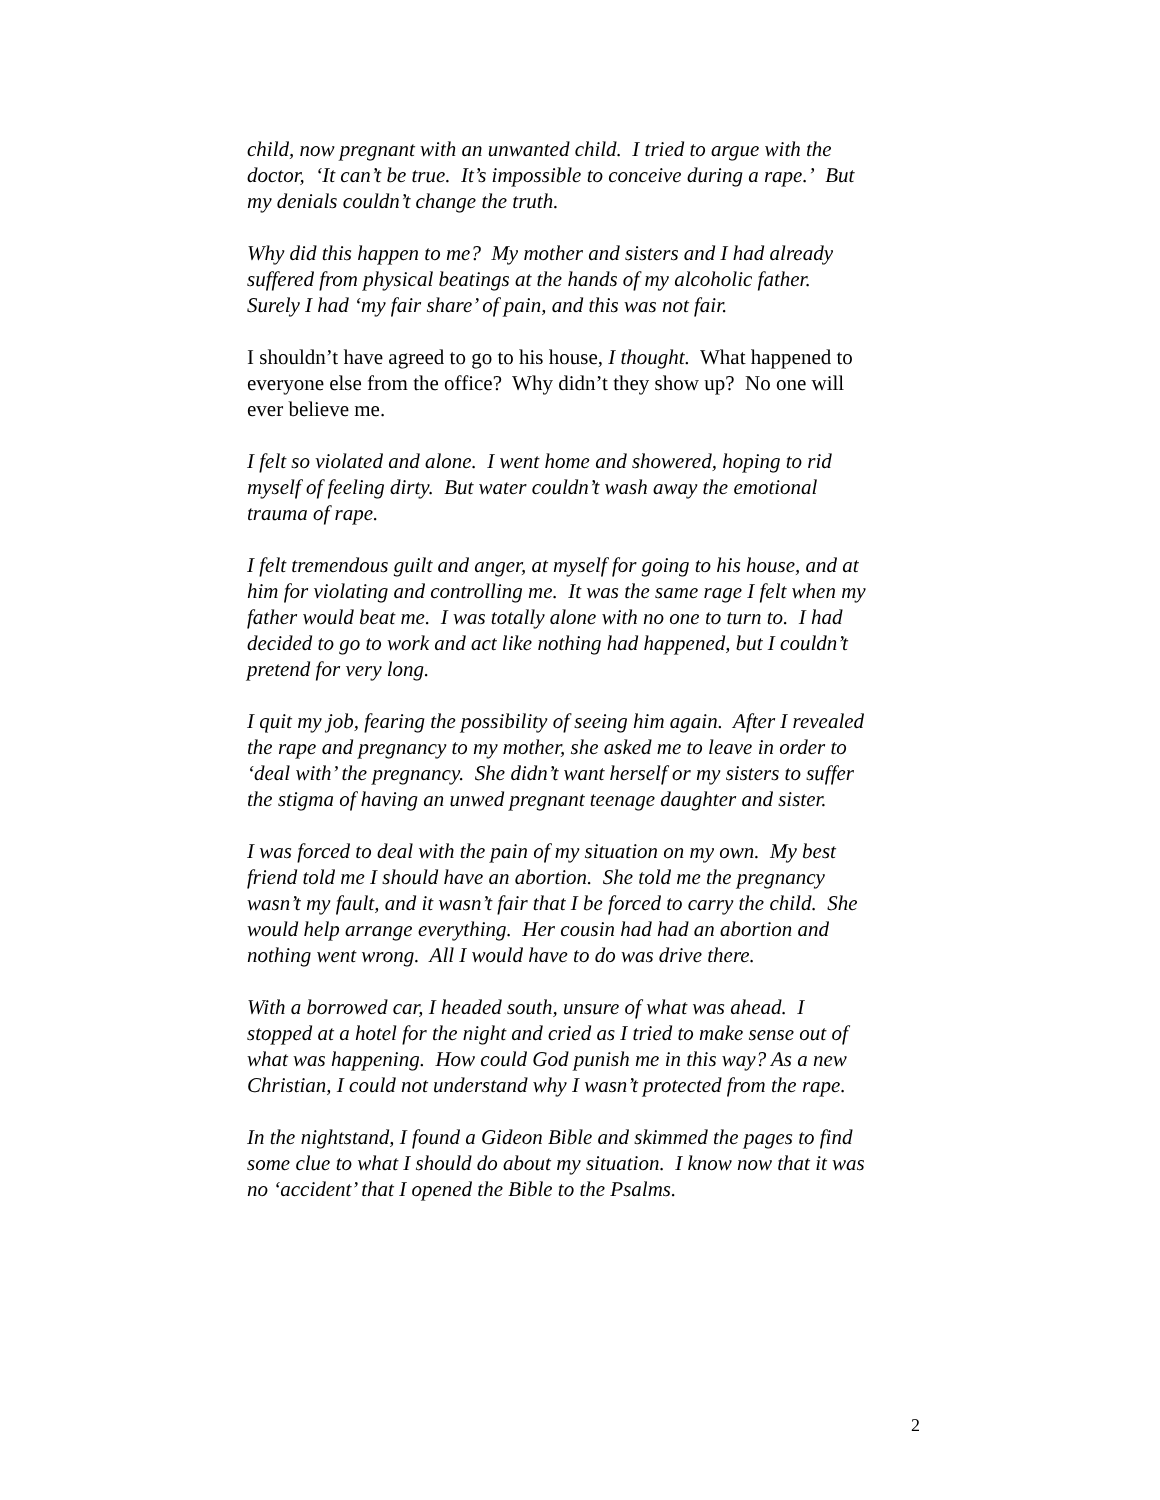child, now pregnant with an unwanted child. I tried to argue with the doctor, ‘It can’t be true. It’s impossible to conceive during a rape.’ But my denials couldn’t change the truth.
Why did this happen to me? My mother and sisters and I had already suffered from physical beatings at the hands of my alcoholic father. Surely I had ‘my fair share’ of pain, and this was not fair.
I shouldn’t have agreed to go to his house, I thought. What happened to everyone else from the office? Why didn’t they show up? No one will ever believe me.
I felt so violated and alone. I went home and showered, hoping to rid myself of feeling dirty. But water couldn’t wash away the emotional trauma of rape.
I felt tremendous guilt and anger, at myself for going to his house, and at him for violating and controlling me. It was the same rage I felt when my father would beat me. I was totally alone with no one to turn to. I had decided to go to work and act like nothing had happened, but I couldn’t pretend for very long.
I quit my job, fearing the possibility of seeing him again. After I revealed the rape and pregnancy to my mother, she asked me to leave in order to ‘deal with’ the pregnancy. She didn’t want herself or my sisters to suffer the stigma of having an unwed pregnant teenage daughter and sister.
I was forced to deal with the pain of my situation on my own. My best friend told me I should have an abortion. She told me the pregnancy wasn’t my fault, and it wasn’t fair that I be forced to carry the child. She would help arrange everything. Her cousin had had an abortion and nothing went wrong. All I would have to do was drive there.
With a borrowed car, I headed south, unsure of what was ahead. I stopped at a hotel for the night and cried as I tried to make sense out of what was happening. How could God punish me in this way? As a new Christian, I could not understand why I wasn’t protected from the rape.
In the nightstand, I found a Gideon Bible and skimmed the pages to find some clue to what I should do about my situation. I know now that it was no ‘accident’ that I opened the Bible to the Psalms.
2